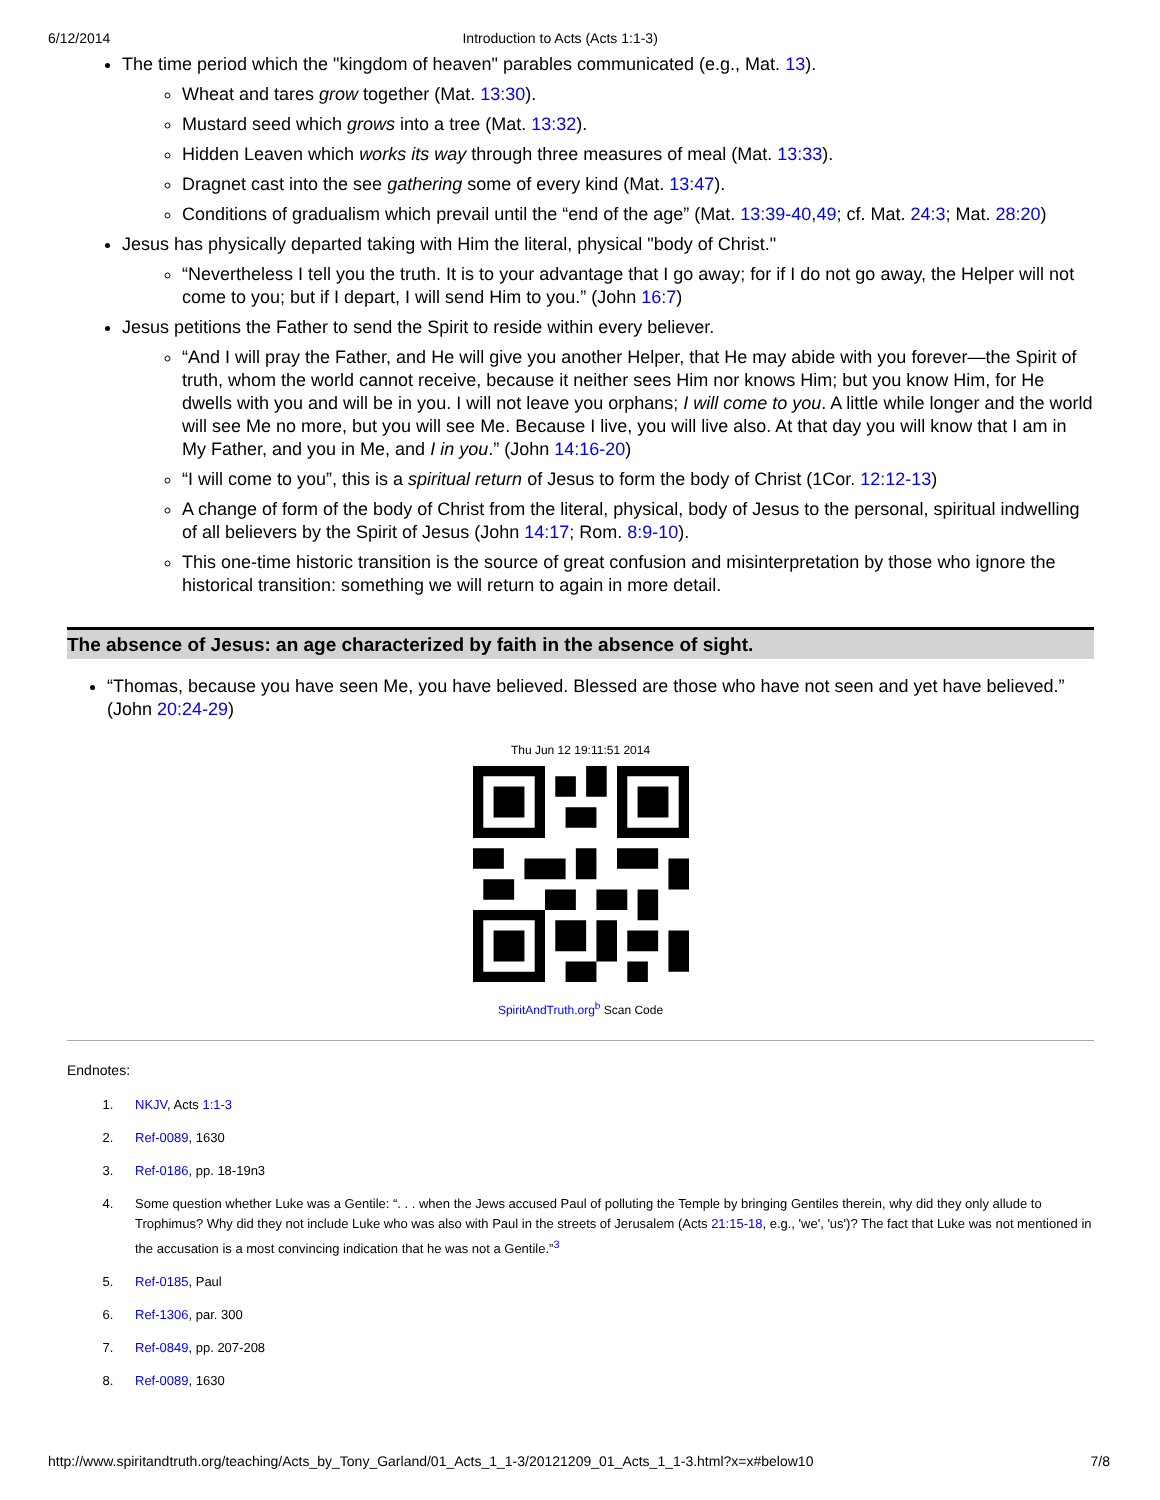6/12/2014 Introduction to Acts (Acts 1:1-3)
The time period which the "kingdom of heaven" parables communicated (e.g., Mat. 13).
Wheat and tares grow together (Mat. 13:30).
Mustard seed which grows into a tree (Mat. 13:32).
Hidden Leaven which works its way through three measures of meal (Mat. 13:33).
Dragnet cast into the see gathering some of every kind (Mat. 13:47).
Conditions of gradualism which prevail until the “end of the age” (Mat. 13:39-40,49; cf. Mat. 24:3; Mat. 28:20)
Jesus has physically departed taking with Him the literal, physical "body of Christ."
“Nevertheless I tell you the truth. It is to your advantage that I go away; for if I do not go away, the Helper will not come to you; but if I depart, I will send Him to you.” (John 16:7)
Jesus petitions the Father to send the Spirit to reside within every believer.
“And I will pray the Father, and He will give you another Helper, that He may abide with you forever—the Spirit of truth, whom the world cannot receive, because it neither sees Him nor knows Him; but you know Him, for He dwells with you and will be in you. I will not leave you orphans; I will come to you. A little while longer and the world will see Me no more, but you will see Me. Because I live, you will live also. At that day you will know that I am in My Father, and you in Me, and I in you.” (John 14:16-20)
“I will come to you”, this is a spiritual return of Jesus to form the body of Christ (1Cor. 12:12-13)
A change of form of the body of Christ from the literal, physical, body of Jesus to the personal, spiritual indwelling of all believers by the Spirit of Jesus (John 14:17; Rom. 8:9-10).
This one-time historic transition is the source of great confusion and misinterpretation by those who ignore the historical transition: something we will return to again in more detail.
The absence of Jesus: an age characterized by faith in the absence of sight.
“Thomas, because you have seen Me, you have believed. Blessed are those who have not seen and yet have believed.” (John 20:24-29)
Thu Jun 12 19:11:51 2014
SpiritAndTruth.org<sup>b</sup> Scan Code
Endnotes:
1. NKJV, Acts 1:1-3
2. Ref-0089, 1630
3. Ref-0186, pp. 18-19n3
4. Some question whether Luke was a Gentile: “. . . when the Jews accused Paul of polluting the Temple by bringing Gentiles therein, why did they only allude to Trophimus? Why did they not include Luke who was also with Paul in the streets of Jerusalem (Acts 21:15-18, e.g., 'we', 'us')? The fact that Luke was not mentioned in the accusation is a most convincing indication that he was not a Gentile.”<sup>3</sup>
5. Ref-0185, Paul
6. Ref-1306, par. 300
7. Ref-0849, pp. 207-208
8. Ref-0089, 1630
http://www.spiritandtruth.org/teaching/Acts_by_Tony_Garland/01_Acts_1_1-3/20121209_01_Acts_1_1-3.html?x=x#below10 7/8